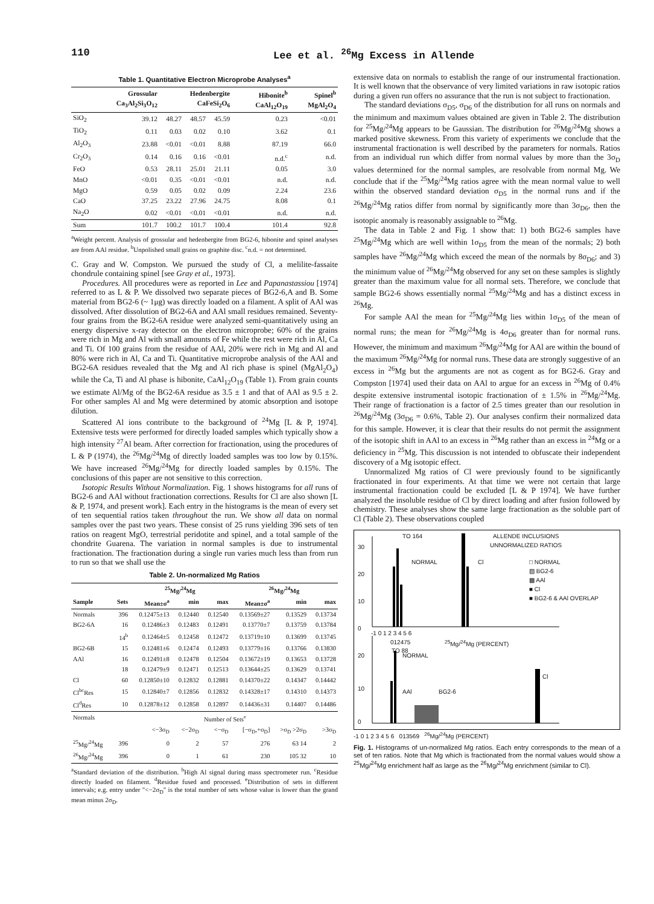110 Lee et al. <sup>26</sup>Mg Excess in Allende
Table 1. Quantitative Electron Microprobe Analyses<sup>a</sup>
| | Grossular Ca<sub>3</sub>Al<sub>2</sub>Si<sub>3</sub>O<sub>12</sub> | Hedenbergite CaFeSi<sub>2</sub>O<sub>6</sub> | | | Hibonite<sup>b</sup> CaAl<sub>12</sub>O<sub>19</sub> | Spinel<sup>b</sup> MgAl<sub>2</sub>O<sub>4</sub> |
| --- | --- | --- | --- | --- | --- | --- |
| SiO<sub>2</sub> | 39.12 | 48.27 | 48.57 | 45.59 | 0.23 | <0.01 |
| TiO<sub>2</sub> | 0.11 | 0.03 | 0.02 | 0.10 | 3.62 | 0.1 |
| Al<sub>2</sub>O<sub>3</sub> | 23.88 | <0.01 | <0.01 | 8.88 | 87.19 | 66.0 |
| Cr<sub>2</sub>O<sub>3</sub> | 0.14 | 0.16 | 0.16 | <0.01 | n.d.<sup>c</sup> | n.d. |
| FeO | 0.53 | 28.11 | 25.01 | 21.11 | 0.05 | 3.0 |
| MnO | <0.01 | 0.35 | <0.01 | <0.01 | n.d. | n.d. |
| MgO | 0.59 | 0.05 | 0.02 | 0.09 | 2.24 | 23.6 |
| CaO | 37.25 | 23.22 | 27.96 | 24.75 | 8.08 | 0.1 |
| Na<sub>2</sub>O | 0.02 | <0.01 | <0.01 | <0.01 | n.d. | n.d. |
| Sum | 101.7 | 100.2 | 101.7 | 100.4 | 101.4 | 92.8 |
<sup>a</sup> Weight percent. Analysis of grossular and hedenbergite from BG2-6, hibonite and spinel analyses are from AAl residue. <sup>b</sup>Unpolished small grains on graphite disc. <sup>c</sup>n.d. = not determined.
C. Gray and W. Compston. We pursued the study of Cl, a melilite-fassaite chondrule containing spinel [see Gray et al., 1973].
Procedures. All procedures were as reported in Lee and Papanastassiou [1974] referred to as L & P. We dissolved two separate pieces of BG2-6,A and B. Some material from BG2-6 (~ 1μg) was directly loaded on a filament. A split of AAl was dissolved. After dissolution of BG2-6A and AAl small residues remained. Seventy-four grains from the BG2-6A residue were analyzed semi-quantitatively using an energy dispersive x-ray detector on the electron microprobe; 60% of the grains were rich in Mg and Al with small amounts of Fe while the rest were rich in Al, Ca and Ti. Of 100 grains from the residue of AAl, 20% were rich in Mg and Al and 80% were rich in Al, Ca and Ti. Quantitative microprobe analysis of the AAl and BG2-6A residues revealed that the Mg and Al rich phase is spinel (MgAl<sub>2</sub>O<sub>4</sub>) while the Ca, Ti and Al phase is hibonite, CaAl<sub>12</sub>O<sub>19</sub> (Table 1). From grain counts we estimate Al/Mg of the BG2-6A residue as 3.5 ± 1 and that of AAl as 9.5 ± 2. For other samples Al and Mg were determined by atomic absorption and isotope dilution.
Scattered Al ions contribute to the background of <sup>24</sup>Mg [L & P, 1974]. Extensive tests were performed for directly loaded samples which typically show a high intensity <sup>27</sup>Al beam. After correction for fractionation, using the procedures of L & P (1974), the <sup>26</sup>Mg/<sup>24</sup>Mg of directly loaded samples was too low by 0.15%. We have increased <sup>26</sup>Mg/<sup>24</sup>Mg for directly loaded samples by 0.15%. The conclusions of this paper are not sensitive to this correction.
Isotopic Results Without Normalization. Fig. 1 shows histograms for all runs of BG2-6 and AAl without fractionation corrections. Results for Cl are also shown [L & P, 1974, and present work]. Each entry in the histograms is the mean of every set of ten sequential ratios taken throughout the run. We show all data on normal samples over the past two years. These consist of 25 runs yielding 396 sets of ten ratios on reagent MgO, terrestrial peridotite and spinel, and a total sample of the chondrite Guarena. The variation in normal samples is due to instrumental fractionation. The fractionation during a single run varies much less than from run to run so that we shall use the
Table 2. Un-normalized Mg Ratios
| | | <sup>25</sup>Mg/<sup>24</sup>Mg | | | <sup>26</sup>Mg/<sup>24</sup>Mg | | |
| --- | --- | --- | --- | --- | --- | --- | --- |
| Sample | Sets | Mean±σ<sup>a</sup> | min | max | Mean±σ<sup>a</sup> | min | max |
| Normals | 396 | 0.12475±13 | 0.12440 | 0.12540 | 0.13569±27 | 0.13529 | 0.13734 |
| BG2-6A | 16 | 0.12486±3 | 0.12483 | 0.12491 | 0.13770±7 | 0.13759 | 0.13784 |
| | 14<sup>b</sup> | 0.12464±5 | 0.12458 | 0.12472 | 0.13719±10 | 0.13699 | 0.13745 |
| BG2-6B | 15 | 0.12481±6 | 0.12474 | 0.12493 | 0.13779±16 | 0.13766 | 0.13830 |
| AAl | 16 | 0.12491±8 | 0.12478 | 0.12504 | 0.13672±19 | 0.13653 | 0.13728 |
| | 18 | 0.12479±9 | 0.12471 | 0.12513 | 0.13644±25 | 0.13629 | 0.13741 |
| Cl | 60 | 0.12850±10 | 0.12832 | 0.12881 | 0.14370±22 | 0.14347 | 0.14442 |
| Cl<sup>bc</sup>Res | 15 | 0.12840±7 | 0.12856 | 0.12832 | 0.14328±17 | 0.14310 | 0.14373 |
| Cl<sup>d</sup>Res | 10 | 0.12878±12 | 0.12858 | 0.12897 | 0.14436±31 | 0.14407 | 0.14486 |
| Normals | Number of Sets<sup>e</sup> | | | | | | |
| | | <−3σ<sub>D</sub> | <−2σ<sub>D</sub> | <−σ<sub>D</sub> | [−σ<sub>D</sub>,+σ<sub>D</sub>] | >σ<sub>D</sub> >2σ<sub>D</sub> | >3σ<sub>D</sub> |
| <sup>25</sup>Mg/<sup>24</sup>Mg | 396 | 0 | 2 | 57 | 276 | 63 14 | 2 |
| <sup>26</sup>Mg/<sup>24</sup>Mg | 396 | 0 | 1 | 61 | 230 | 105 32 | 10 |
<sup>a</sup> Standard deviation of the distribution. <sup>b</sup>High Al signal during mass spectrometer run. <sup>c</sup>Residue directly loaded on filament. <sup>d</sup>Residue fused and processed. <sup>e</sup>Distribution of sets in different intervals; e.g. entry under "<−2σ<sub>D</sub>" is the total number of sets whose value is lower than the grand mean minus 2σ<sub>D</sub>.
extensive data on normals to establish the range of our instrumental fractionation. It is well known that the observance of very limited variations in raw isotopic ratios during a given run offers no assurance that the run is not subject to fractionation.
The standard deviations σ<sub>D5</sub>, σ<sub>D6</sub> of the distribution for all runs on normals and the minimum and maximum values obtained are given in Table 2. The distribution for <sup>25</sup>Mg/<sup>24</sup>Mg appears to be Gaussian. The distribution for <sup>26</sup>Mg/<sup>24</sup>Mg shows a marked positive skewness. From this variety of experiments we conclude that the instrumental fractionation is well described by the parameters for normals. Ratios from an individual run which differ from normal values by more than the 3σ<sub>D</sub> values determined for the normal samples, are resolvable from normal Mg. We conclude that if the <sup>25</sup>Mg/<sup>24</sup>Mg ratios agree with the mean normal value to well within the observed standard deviation σ<sub>D5</sub> in the normal runs and if the <sup>26</sup>Mg/<sup>24</sup>Mg ratios differ from normal by significantly more than 3σ<sub>D6</sub>, then the isotopic anomaly is reasonably assignable to <sup>26</sup>Mg.
The data in Table 2 and Fig. 1 show that: 1) both BG2-6 samples have <sup>25</sup>Mg/<sup>24</sup>Mg which are well within 1σ<sub>D5</sub> from the mean of the normals; 2) both samples have <sup>26</sup>Mg/<sup>24</sup>Mg which exceed the mean of the normals by 8σ<sub>D6</sub>; and 3) the minimum value of <sup>26</sup>Mg/<sup>24</sup>Mg observed for any set on these samples is slightly greater than the maximum value for all normal sets. Therefore, we conclude that sample BG2-6 shows essentially normal <sup>25</sup>Mg/<sup>24</sup>Mg and has a distinct excess in <sup>26</sup>Mg.
For sample AAl the mean for <sup>25</sup>Mg/<sup>24</sup>Mg lies within 1σ<sub>D5</sub> of the mean of normal runs; the mean for <sup>26</sup>Mg/<sup>24</sup>Mg is 4σ<sub>D6</sub> greater than for normal runs. However, the minimum and maximum <sup>26</sup>Mg/<sup>24</sup>Mg for AAl are within the bound of the maximum <sup>26</sup>Mg/<sup>24</sup>Mg for normal runs. These data are strongly suggestive of an excess in <sup>26</sup>Mg but the arguments are not as cogent as for BG2-6. Gray and Compston [1974] used their data on AAl to argue for an excess in <sup>26</sup>Mg of 0.4% despite extensive instrumental isotopic fractionation of ± 1.5% in <sup>26</sup>Mg/<sup>24</sup>Mg. Their range of fractionation is a factor of 2.5 times greater than our resolution in <sup>26</sup>Mg/<sup>24</sup>Mg (3σ<sub>D6</sub> = 0.6%, Table 2). Our analyses confirm their normalized data for this sample. However, it is clear that their results do not permit the assignment of the isotopic shift in AAl to an excess in <sup>26</sup>Mg rather than an excess in <sup>24</sup>Mg or a deficiency in <sup>25</sup>Mg. This discussion is not intended to obfuscate their independent discovery of a Mg isotopic effect.
Unnormalized Mg ratios of Cl were previously found to be significantly fractionated in four experiments. At that time we were not certain that large instrumental fractionation could be excluded [L & P 1974]. We have further analyzed the insoluble residue of Cl by direct loading and after fusion followed by chemistry. These analyses show the same large fractionation as the soluble part of Cl (Table 2). These observations coupled
30
20
10
0
TO 164
ALLENDE INCLUSIONS
UNNORMALIZED RATIOS
NORMAL Cl
□ NORMAL
▨ BG2-6
▩ AAl
■ Cl
■ BG2-6 & AAl OVERLAP
-1 0 1 2 3 4 5 6
012475 <sup>25</sup>Mg/<sup>24</sup>Mg (PERCENT)
TO 88
NORMAL
20
10
0
AAl BG2-6
Cl
-1 0 1 2 3 4 5 6 013569 <sup>26</sup>Mg/<sup>24</sup>Mg (PERCENT)
Fig. 1. Histograms of un-normalized Mg ratios. Each entry corresponds to the mean of a set of ten ratios. Note that Mg which is fractionated from the normal values would show a <sup>25</sup>Mg/<sup>24</sup>Mg enrichment half as large as the <sup>26</sup>Mg/<sup>24</sup>Mg enrichment (similar to Cl).